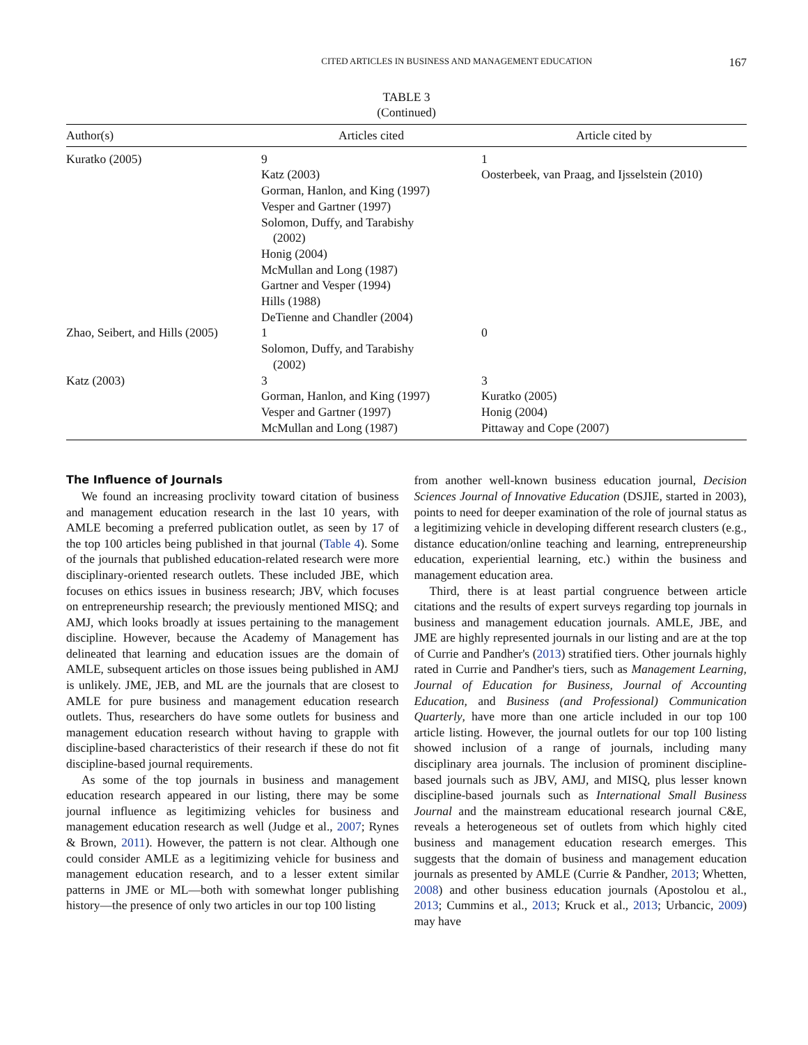CITED ARTICLES IN BUSINESS AND MANAGEMENT EDUCATION 167
TABLE 3
(Continued)
| Author(s) | Articles cited | Article cited by |
| --- | --- | --- |
| Kuratko (2005) | 9 Katz (2003) Gorman, Hanlon, and King (1997) Vesper and Gartner (1997) Solomon, Duffy, and Tarabishy (2002) Honig (2004) McMullan and Long (1987) Gartner and Vesper (1994) Hills (1988) DeTienne and Chandler (2004) | 1 Oosterbeek, van Praag, and Ijsselstein (2010) |
| Zhao, Seibert, and Hills (2005) | 1 Solomon, Duffy, and Tarabishy (2002) | 0 |
| Katz (2003) | 3 Gorman, Hanlon, and King (1997) Vesper and Gartner (1997) McMullan and Long (1987) | 3 Kuratko (2005) Honig (2004) Pittaway and Cope (2007) |
The Influence of Journals
We found an increasing proclivity toward citation of business and management education research in the last 10 years, with AMLE becoming a preferred publication outlet, as seen by 17 of the top 100 articles being published in that journal (Table 4). Some of the journals that published education-related research were more disciplinary-oriented research outlets. These included JBE, which focuses on ethics issues in business research; JBV, which focuses on entrepreneurship research; the previously mentioned MISQ; and AMJ, which looks broadly at issues pertaining to the management discipline. However, because the Academy of Management has delineated that learning and education issues are the domain of AMLE, subsequent articles on those issues being published in AMJ is unlikely. JME, JEB, and ML are the journals that are closest to AMLE for pure business and management education research outlets. Thus, researchers do have some outlets for business and management education research without having to grapple with discipline-based characteristics of their research if these do not fit discipline-based journal requirements.
As some of the top journals in business and management education research appeared in our listing, there may be some journal influence as legitimizing vehicles for business and management education research as well (Judge et al., 2007; Rynes & Brown, 2011). However, the pattern is not clear. Although one could consider AMLE as a legitimizing vehicle for business and management education research, and to a lesser extent similar patterns in JME or ML—both with somewhat longer publishing history—the presence of only two articles in our top 100 listing
from another well-known business education journal, Decision Sciences Journal of Innovative Education (DSJIE, started in 2003), points to need for deeper examination of the role of journal status as a legitimizing vehicle in developing different research clusters (e.g., distance education/online teaching and learning, entrepreneurship education, experiential learning, etc.) within the business and management education area.
Third, there is at least partial congruence between article citations and the results of expert surveys regarding top journals in business and management education journals. AMLE, JBE, and JME are highly represented journals in our listing and are at the top of Currie and Pandher's (2013) stratified tiers. Other journals highly rated in Currie and Pandher's tiers, such as Management Learning, Journal of Education for Business, Journal of Accounting Education, and Business (and Professional) Communication Quarterly, have more than one article included in our top 100 article listing. However, the journal outlets for our top 100 listing showed inclusion of a range of journals, including many disciplinary area journals. The inclusion of prominent discipline-based journals such as JBV, AMJ, and MISQ, plus lesser known discipline-based journals such as International Small Business Journal and the mainstream educational research journal C&E, reveals a heterogeneous set of outlets from which highly cited business and management education research emerges. This suggests that the domain of business and management education journals as presented by AMLE (Currie & Pandher, 2013; Whetten, 2008) and other business education journals (Apostolou et al., 2013; Cummins et al., 2013; Kruck et al., 2013; Urbancic, 2009) may have